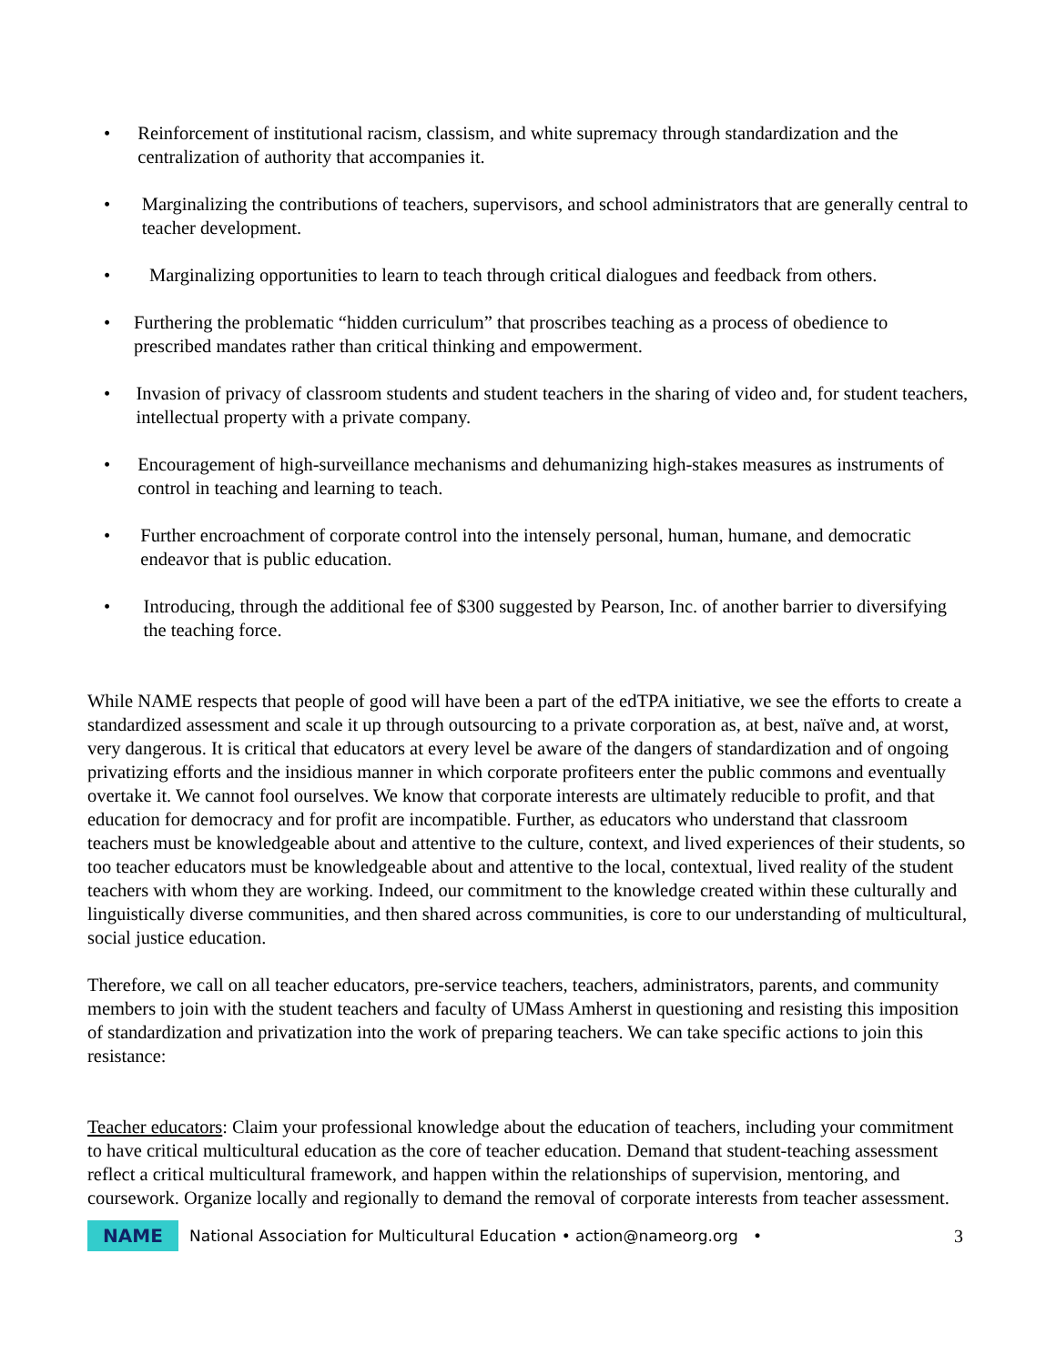• Reinforcement of institutional racism, classism, and white supremacy through standardization and the centralization of authority that accompanies it.
• Marginalizing the contributions of teachers, supervisors, and school administrators that are generally central to teacher development.
• Marginalizing opportunities to learn to teach through critical dialogues and feedback from others.
• Furthering the problematic “hidden curriculum” that proscribes teaching as a process of obedience to prescribed mandates rather than critical thinking and empowerment.
• Invasion of privacy of classroom students and student teachers in the sharing of video and, for student teachers, intellectual property with a private company.
• Encouragement of high-surveillance mechanisms and dehumanizing high-stakes measures as instruments of control in teaching and learning to teach.
• Further encroachment of corporate control into the intensely personal, human, humane, and democratic endeavor that is public education.
• Introducing, through the additional fee of $300 suggested by Pearson, Inc. of another barrier to diversifying the teaching force.
While NAME respects that people of good will have been a part of the edTPA initiative, we see the efforts to create a standardized assessment and scale it up through outsourcing to a private corporation as, at best, naïve and, at worst, very dangerous. It is critical that educators at every level be aware of the dangers of standardization and of ongoing privatizing efforts and the insidious manner in which corporate profiteers enter the public commons and eventually overtake it. We cannot fool ourselves. We know that corporate interests are ultimately reducible to profit, and that education for democracy and for profit are incompatible. Further, as educators who understand that classroom teachers must be knowledgeable about and attentive to the culture, context, and lived experiences of their students, so too teacher educators must be knowledgeable about and attentive to the local, contextual, lived reality of the student teachers with whom they are working. Indeed, our commitment to the knowledge created within these culturally and linguistically diverse communities, and then shared across communities, is core to our understanding of multicultural, social justice education.
Therefore, we call on all teacher educators, pre-service teachers, teachers, administrators, parents, and community members to join with the student teachers and faculty of UMass Amherst in questioning and resisting this imposition of standardization and privatization into the work of preparing teachers. We can take specific actions to join this resistance:
Teacher educators: Claim your professional knowledge about the education of teachers, including your commitment to have critical multicultural education as the core of teacher education. Demand that student-teaching assessment reflect a critical multicultural framework, and happen within the relationships of supervision, mentoring, and coursework. Organize locally and regionally to demand the removal of corporate interests from teacher assessment.
NAME
National Association for Multicultural Education • action@nameorg.org • 3